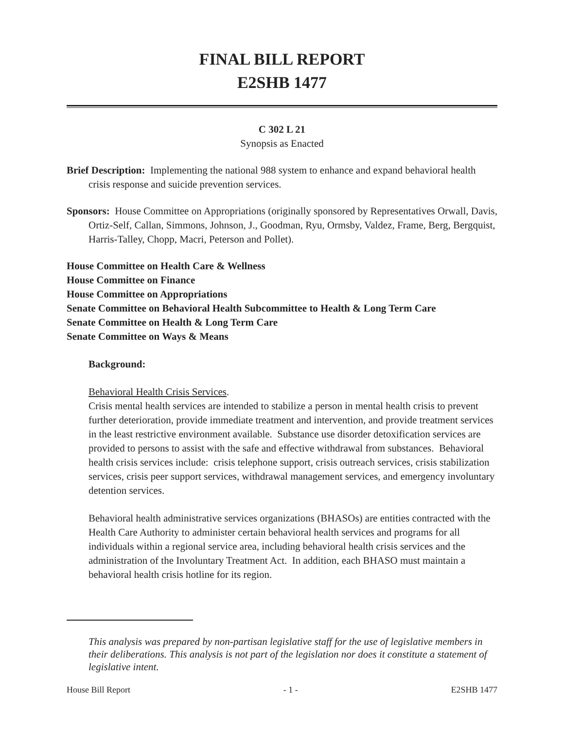FINAL BILL REPORT
E2SHB 1477
C 302 L 21
Synopsis as Enacted
Brief Description: Implementing the national 988 system to enhance and expand behavioral health crisis response and suicide prevention services.
Sponsors: House Committee on Appropriations (originally sponsored by Representatives Orwall, Davis, Ortiz-Self, Callan, Simmons, Johnson, J., Goodman, Ryu, Ormsby, Valdez, Frame, Berg, Bergquist, Harris-Talley, Chopp, Macri, Peterson and Pollet).
House Committee on Health Care & Wellness
House Committee on Finance
House Committee on Appropriations
Senate Committee on Behavioral Health Subcommittee to Health & Long Term Care
Senate Committee on Health & Long Term Care
Senate Committee on Ways & Means
Background:
Behavioral Health Crisis Services.
Crisis mental health services are intended to stabilize a person in mental health crisis to prevent further deterioration, provide immediate treatment and intervention, and provide treatment services in the least restrictive environment available. Substance use disorder detoxification services are provided to persons to assist with the safe and effective withdrawal from substances. Behavioral health crisis services include: crisis telephone support, crisis outreach services, crisis stabilization services, crisis peer support services, withdrawal management services, and emergency involuntary detention services.
Behavioral health administrative services organizations (BHASOs) are entities contracted with the Health Care Authority to administer certain behavioral health services and programs for all individuals within a regional service area, including behavioral health crisis services and the administration of the Involuntary Treatment Act. In addition, each BHASO must maintain a behavioral health crisis hotline for its region.
This analysis was prepared by non-partisan legislative staff for the use of legislative members in their deliberations. This analysis is not part of the legislation nor does it constitute a statement of legislative intent.
House Bill Report - 1 - E2SHB 1477